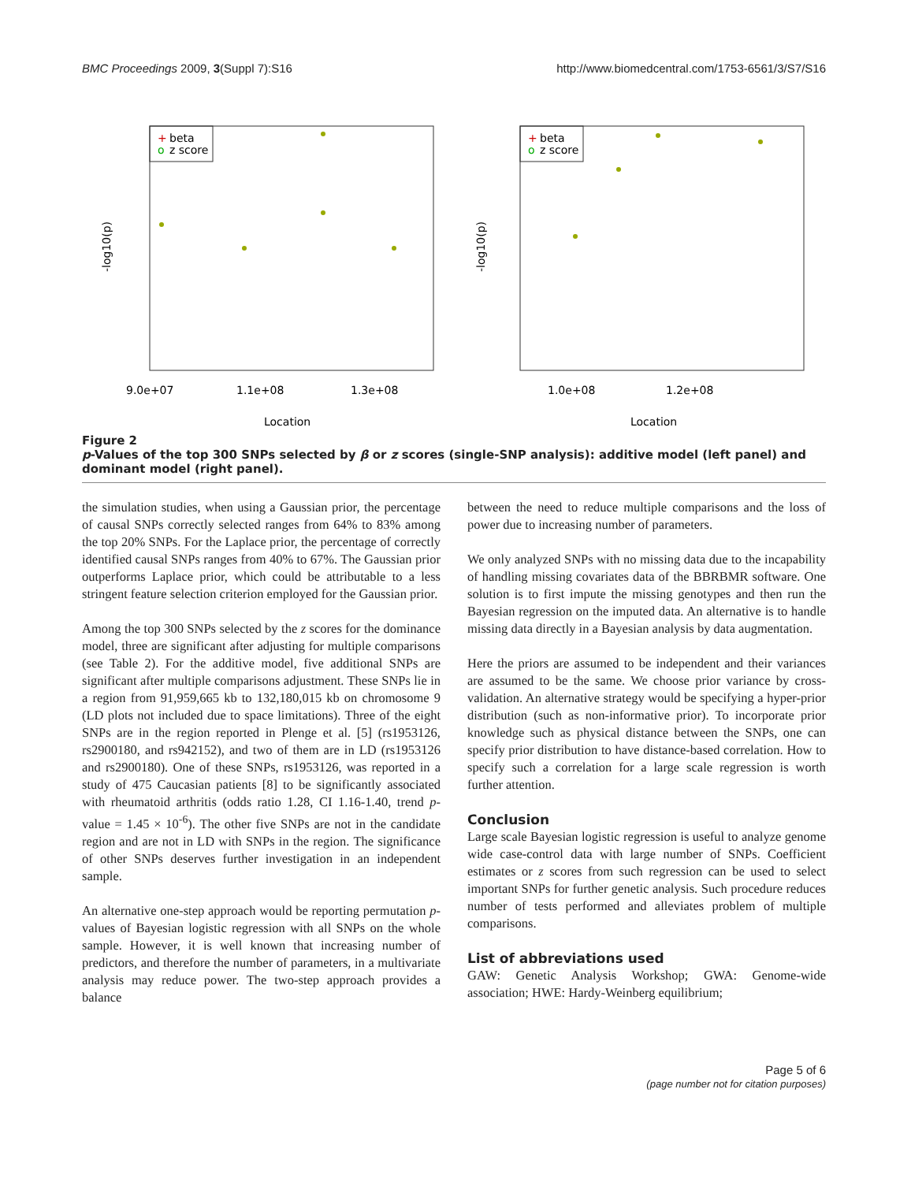BMC Proceedings 2009, 3(Suppl 7):S16 http://www.biomedcentral.com/1753-6561/3/S7/S16
+
beta
o
z score
-log10(p)
9.0e+07
1.1e+08
1.3e+08
Location
+
beta
o
z score
-log10(p)
1.0e+08
1.2e+08
Location
Figure 2
p-Values of the top 300 SNPs selected by β or z scores (single-SNP analysis): additive model (left panel) and dominant model (right panel).
the simulation studies, when using a Gaussian prior, the percentage of causal SNPs correctly selected ranges from 64% to 83% among the top 20% SNPs. For the Laplace prior, the percentage of correctly identified causal SNPs ranges from 40% to 67%. The Gaussian prior outperforms Laplace prior, which could be attributable to a less stringent feature selection criterion employed for the Gaussian prior.
Among the top 300 SNPs selected by the z scores for the dominance model, three are significant after adjusting for multiple comparisons (see Table 2). For the additive model, five additional SNPs are significant after multiple comparisons adjustment. These SNPs lie in a region from 91,959,665 kb to 132,180,015 kb on chromosome 9 (LD plots not included due to space limitations). Three of the eight SNPs are in the region reported in Plenge et al. [5] (rs1953126, rs2900180, and rs942152), and two of them are in LD (rs1953126 and rs2900180). One of these SNPs, rs1953126, was reported in a study of 475 Caucasian patients [8] to be significantly associated with rheumatoid arthritis (odds ratio 1.28, CI 1.16-1.40, trend p-value = 1.45 × 10<sup>-6</sup>). The other five SNPs are not in the candidate region and are not in LD with SNPs in the region. The significance of other SNPs deserves further investigation in an independent sample.
An alternative one-step approach would be reporting permutation p-values of Bayesian logistic regression with all SNPs on the whole sample. However, it is well known that increasing number of predictors, and therefore the number of parameters, in a multivariate analysis may reduce power. The two-step approach provides a balance
between the need to reduce multiple comparisons and the loss of power due to increasing number of parameters.
We only analyzed SNPs with no missing data due to the incapability of handling missing covariates data of the BBRBMR software. One solution is to first impute the missing genotypes and then run the Bayesian regression on the imputed data. An alternative is to handle missing data directly in a Bayesian analysis by data augmentation.
Here the priors are assumed to be independent and their variances are assumed to be the same. We choose prior variance by cross-validation. An alternative strategy would be specifying a hyper-prior distribution (such as non-informative prior). To incorporate prior knowledge such as physical distance between the SNPs, one can specify prior distribution to have distance-based correlation. How to specify such a correlation for a large scale regression is worth further attention.
Conclusion
Large scale Bayesian logistic regression is useful to analyze genome wide case-control data with large number of SNPs. Coefficient estimates or z scores from such regression can be used to select important SNPs for further genetic analysis. Such procedure reduces number of tests performed and alleviates problem of multiple comparisons.
List of abbreviations used
GAW: Genetic Analysis Workshop; GWA: Genome-wide association; HWE: Hardy-Weinberg equilibrium;
Page 5 of 6
(page number not for citation purposes)